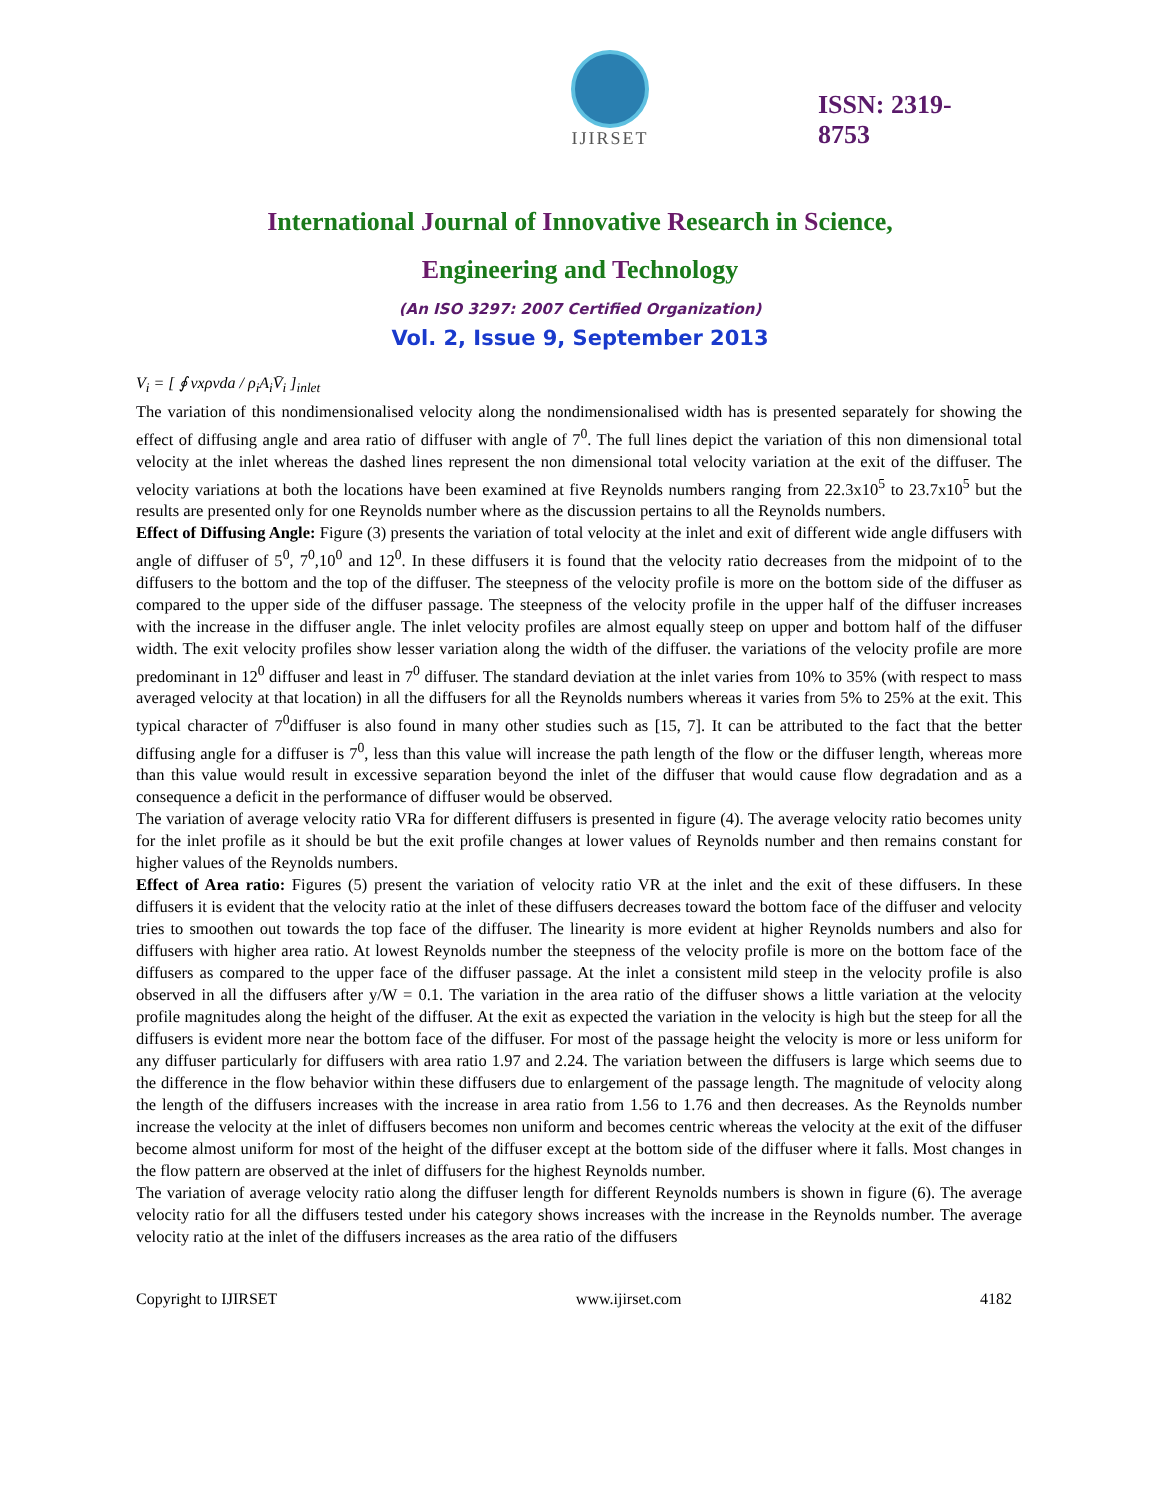IJIRSET
ISSN: 2319-
8753
International Journal of Innovative Research in Science,
Engineering and Technology
(An ISO 3297: 2007 Certified Organization)
Vol. 2, Issue 9, September 2013
V<sub>i</sub> = [ ∮ vxρvda / ρ<sub>i</sub>A<sub>i</sub>V̄<sub>i</sub> ]<sub>inlet</sub>
The variation of this nondimensionalised velocity along the nondimensionalised width has is presented separately for showing the effect of diffusing angle and area ratio of diffuser with angle of 7<sup>0</sup>. The full lines depict the variation of this non dimensional total velocity at the inlet whereas the dashed lines represent the non dimensional total velocity variation at the exit of the diffuser. The velocity variations at both the locations have been examined at five Reynolds numbers ranging from 22.3x10<sup>5</sup> to 23.7x10<sup>5</sup> but the results are presented only for one Reynolds number where as the discussion pertains to all the Reynolds numbers.
Effect of Diffusing Angle: Figure (3) presents the variation of total velocity at the inlet and exit of different wide angle diffusers with angle of diffuser of 5<sup>0</sup>, 7<sup>0</sup>,10<sup>0</sup> and 12<sup>0</sup>. In these diffusers it is found that the velocity ratio decreases from the midpoint of to the diffusers to the bottom and the top of the diffuser. The steepness of the velocity profile is more on the bottom side of the diffuser as compared to the upper side of the diffuser passage. The steepness of the velocity profile in the upper half of the diffuser increases with the increase in the diffuser angle. The inlet velocity profiles are almost equally steep on upper and bottom half of the diffuser width. The exit velocity profiles show lesser variation along the width of the diffuser. the variations of the velocity profile are more predominant in 12<sup>0</sup> diffuser and least in 7<sup>0</sup> diffuser. The standard deviation at the inlet varies from 10% to 35% (with respect to mass averaged velocity at that location) in all the diffusers for all the Reynolds numbers whereas it varies from 5% to 25% at the exit. This typical character of 7<sup>0</sup>diffuser is also found in many other studies such as [15, 7]. It can be attributed to the fact that the better diffusing angle for a diffuser is 7<sup>0</sup>, less than this value will increase the path length of the flow or the diffuser length, whereas more than this value would result in excessive separation beyond the inlet of the diffuser that would cause flow degradation and as a consequence a deficit in the performance of diffuser would be observed.
The variation of average velocity ratio VRa for different diffusers is presented in figure (4). The average velocity ratio becomes unity for the inlet profile as it should be but the exit profile changes at lower values of Reynolds number and then remains constant for higher values of the Reynolds numbers.
Effect of Area ratio: Figures (5) present the variation of velocity ratio VR at the inlet and the exit of these diffusers. In these diffusers it is evident that the velocity ratio at the inlet of these diffusers decreases toward the bottom face of the diffuser and velocity tries to smoothen out towards the top face of the diffuser. The linearity is more evident at higher Reynolds numbers and also for diffusers with higher area ratio. At lowest Reynolds number the steepness of the velocity profile is more on the bottom face of the diffusers as compared to the upper face of the diffuser passage. At the inlet a consistent mild steep in the velocity profile is also observed in all the diffusers after y/W = 0.1. The variation in the area ratio of the diffuser shows a little variation at the velocity profile magnitudes along the height of the diffuser. At the exit as expected the variation in the velocity is high but the steep for all the diffusers is evident more near the bottom face of the diffuser. For most of the passage height the velocity is more or less uniform for any diffuser particularly for diffusers with area ratio 1.97 and 2.24. The variation between the diffusers is large which seems due to the difference in the flow behavior within these diffusers due to enlargement of the passage length. The magnitude of velocity along the length of the diffusers increases with the increase in area ratio from 1.56 to 1.76 and then decreases. As the Reynolds number increase the velocity at the inlet of diffusers becomes non uniform and becomes centric whereas the velocity at the exit of the diffuser become almost uniform for most of the height of the diffuser except at the bottom side of the diffuser where it falls. Most changes in the flow pattern are observed at the inlet of diffusers for the highest Reynolds number.
The variation of average velocity ratio along the diffuser length for different Reynolds numbers is shown in figure (6). The average velocity ratio for all the diffusers tested under his category shows increases with the increase in the Reynolds number. The average velocity ratio at the inlet of the diffusers increases as the area ratio of the diffusers
Copyright to IJIRSET www.ijirset.com 4182